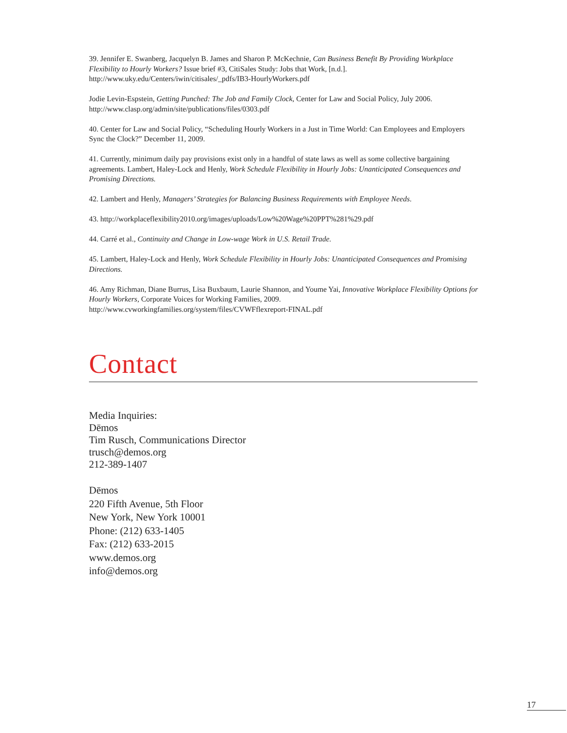39. Jennifer E. Swanberg, Jacquelyn B. James and Sharon P. McKechnie, Can Business Benefit By Providing Workplace Flexibility to Hourly Workers? Issue brief #3, CitiSales Study: Jobs that Work, [n.d.]. http://www.uky.edu/Centers/iwin/citisales/_pdfs/IB3-HourlyWorkers.pdf
Jodie Levin-Espstein, Getting Punched: The Job and Family Clock, Center for Law and Social Policy, July 2006. http://www.clasp.org/admin/site/publications/files/0303.pdf
40. Center for Law and Social Policy, “Scheduling Hourly Workers in a Just in Time World: Can Employees and Employers Sync the Clock?” December 11, 2009.
41. Currently, minimum daily pay provisions exist only in a handful of state laws as well as some collective bargaining agreements. Lambert, Haley-Lock and Henly, Work Schedule Flexibility in Hourly Jobs: Unanticipated Consequences and Promising Directions.
42. Lambert and Henly, Managers’ Strategies for Balancing Business Requirements with Employee Needs.
43. http://workplaceflexibility2010.org/images/uploads/Low%20Wage%20PPT%281%29.pdf
44. Carré et al., Continuity and Change in Low-wage Work in U.S. Retail Trade.
45. Lambert, Haley-Lock and Henly, Work Schedule Flexibility in Hourly Jobs: Unanticipated Consequences and Promising Directions.
46. Amy Richman, Diane Burrus, Lisa Buxbaum, Laurie Shannon, and Youme Yai, Innovative Workplace Flexibility Options for Hourly Workers, Corporate Voices for Working Families, 2009. http://www.cvworkingfamilies.org/system/files/CVWFflexreport-FINAL.pdf
Contact
Media Inquiries:
Dēmos
Tim Rusch, Communications Director
trusch@demos.org
212-389-1407
Dēmos
220 Fifth Avenue, 5th Floor
New York, New York 10001
Phone: (212) 633-1405
Fax: (212) 633-2015
www.demos.org
info@demos.org
17